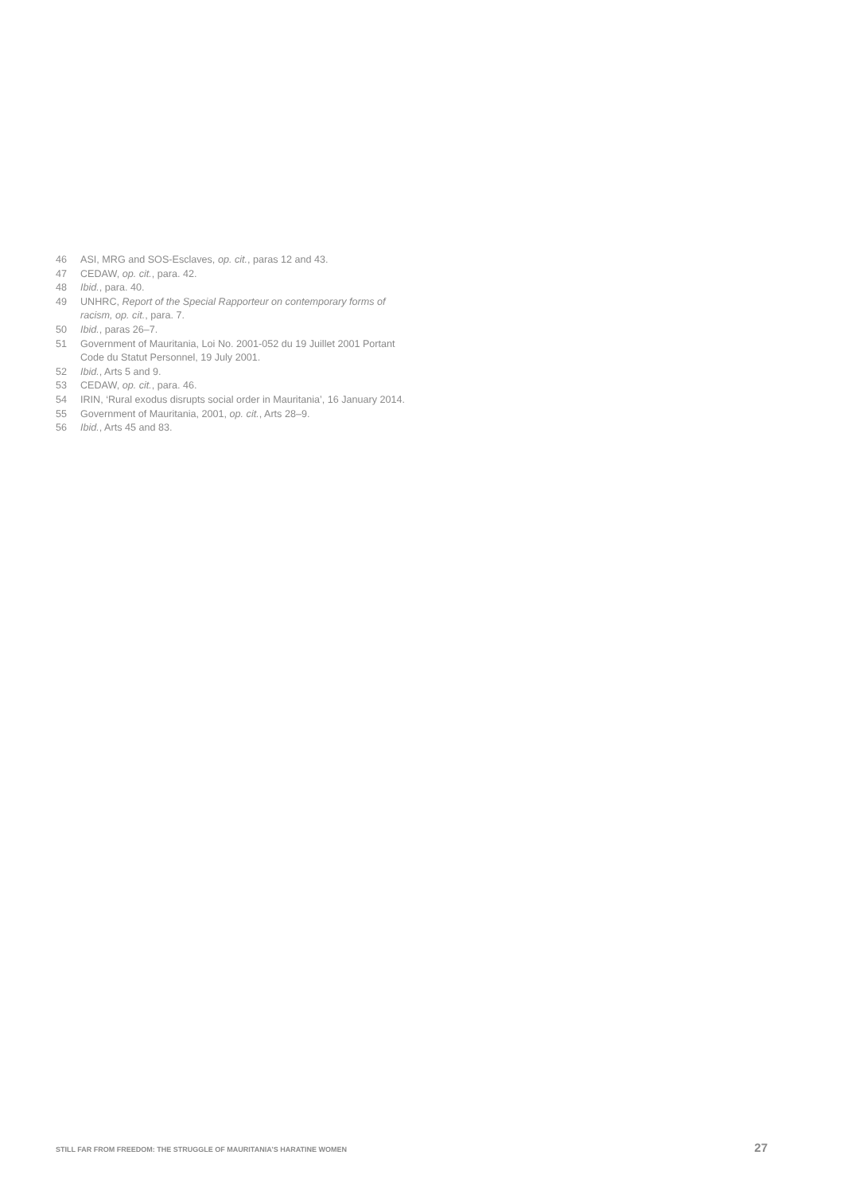46 ASI, MRG and SOS-Esclaves, op. cit., paras 12 and 43.
47 CEDAW, op. cit., para. 42.
48 Ibid., para. 40.
49 UNHRC, Report of the Special Rapporteur on contemporary forms of racism, op. cit., para. 7.
50 Ibid., paras 26–7.
51 Government of Mauritania, Loi No. 2001-052 du 19 Juillet 2001 Portant Code du Statut Personnel, 19 July 2001.
52 Ibid., Arts 5 and 9.
53 CEDAW, op. cit., para. 46.
54 IRIN, ‘Rural exodus disrupts social order in Mauritania’, 16 January 2014.
55 Government of Mauritania, 2001, op. cit., Arts 28–9.
56 Ibid., Arts 45 and 83.
STILL FAR FROM FREEDOM: THE STRUGGLE OF MAURITANIA’S HARATINE WOMEN 27